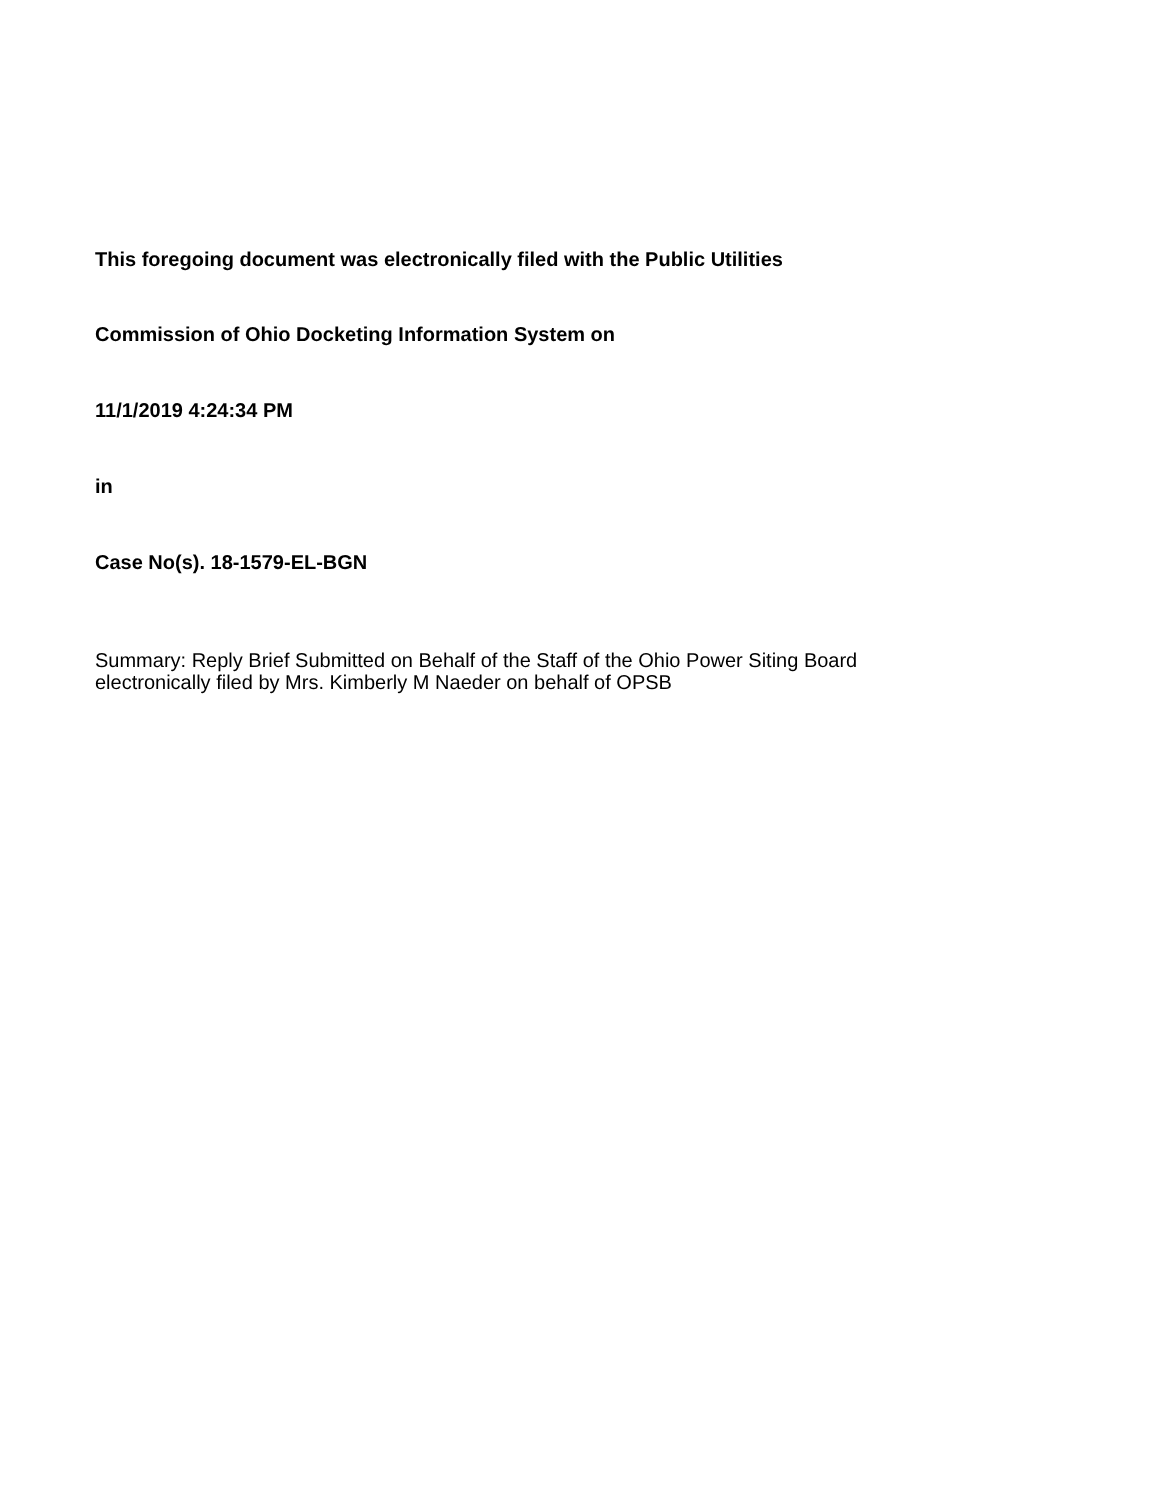This foregoing document was electronically filed with the Public Utilities
Commission of Ohio Docketing Information System on
11/1/2019 4:24:34 PM
in
Case No(s). 18-1579-EL-BGN
Summary: Reply Brief Submitted on Behalf of the Staff of the Ohio Power Siting Board
electronically filed by Mrs. Kimberly M Naeder on behalf of OPSB